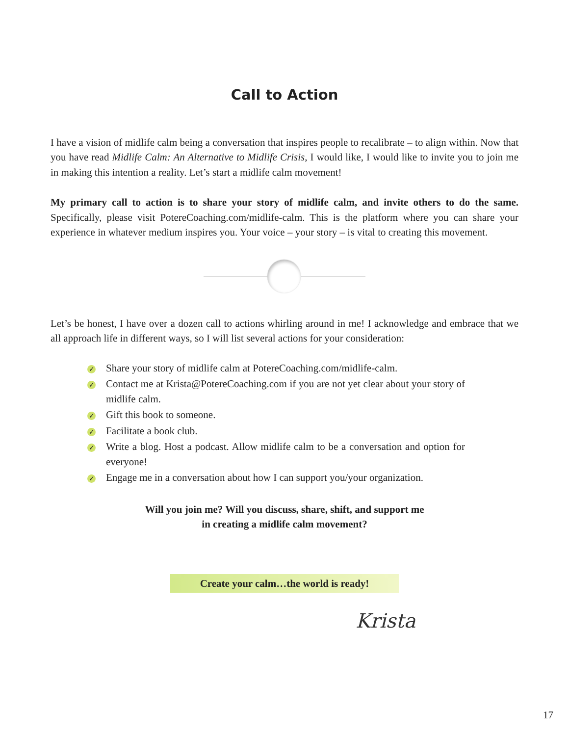Call to Action
I have a vision of midlife calm being a conversation that inspires people to recalibrate – to align within. Now that you have read Midlife Calm: An Alternative to Midlife Crisis, I would like, I would like to invite you to join me in making this intention a reality. Let’s start a midlife calm movement!
My primary call to action is to share your story of midlife calm, and invite others to do the same. Specifically, please visit PotereCoaching.com/midlife-calm. This is the platform where you can share your experience in whatever medium inspires you. Your voice – your story – is vital to creating this movement.
Let’s be honest, I have over a dozen call to actions whirling around in me! I acknowledge and embrace that we all approach life in different ways, so I will list several actions for your consideration:
✓ Share your story of midlife calm at PotereCoaching.com/midlife-calm.
✓ Contact me at Krista@PotereCoaching.com if you are not yet clear about your story of midlife calm.
✓ Gift this book to someone.
✓ Facilitate a book club.
✓ Write a blog. Host a podcast. Allow midlife calm to be a conversation and option for everyone!
✓ Engage me in a conversation about how I can support you/your organization.
Will you join me? Will you discuss, share, shift, and support me
in creating a midlife calm movement?
Create your calm…the world is ready!
Krista
17